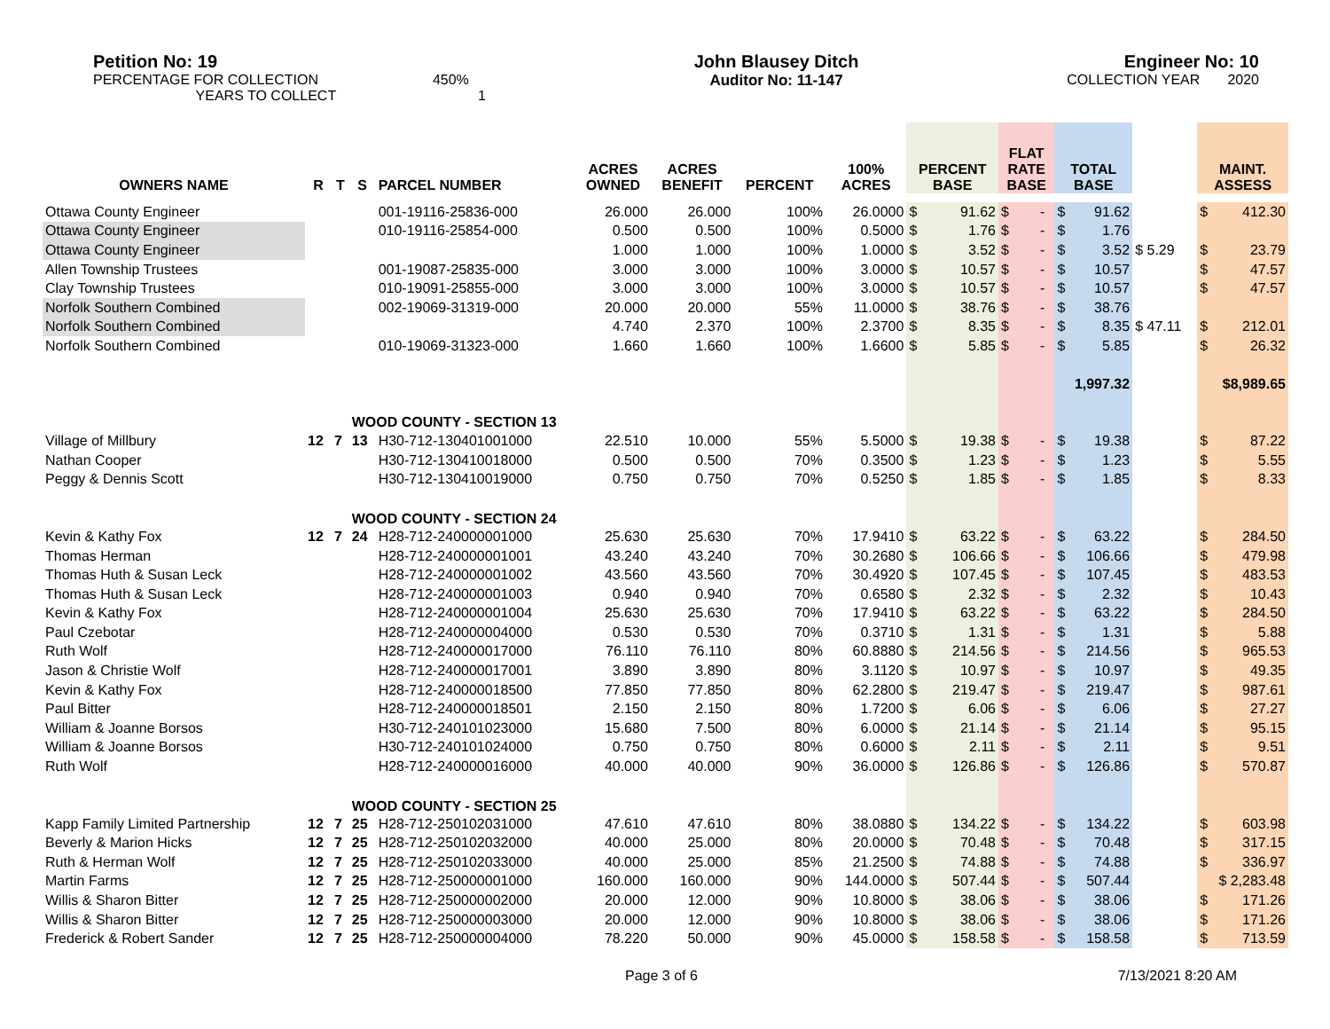Petition No: 19
PERCENTAGE FOR COLLECTION 450%
YEARS TO COLLECT 1
John Blausey Ditch
Auditor No: 11-147
Engineer No: 10
COLLECTION YEAR 2020
| OWNERS NAME | R | T | S | PARCEL NUMBER | ACRES OWNED | ACRES BENEFIT | PERCENT | 100% ACRES | PERCENT BASE | | FLAT RATE BASE | | TOTAL BASE | | | MAINT. ASSESS | |
| --- | --- | --- | --- | --- | --- | --- | --- | --- | --- | --- | --- | --- | --- | --- | --- | --- | --- |
| Ottawa County Engineer | | | | 001-19116-25836-000 | 26.000 | 26.000 | 100% | 26.0000 | $ | 91.62 | $ | - | $ | 91.62 | | $ | 412.30 |
| Ottawa County Engineer | | | | 010-19116-25854-000 | 0.500 | 0.500 | 100% | 0.5000 | $ | 1.76 | $ | - | $ | 1.76 | | | |
| Ottawa County Engineer | | | | | 1.000 | 1.000 | 100% | 1.0000 | $ | 3.52 | $ | - | $ | 3.52 | $ 5.29 | $ | 23.79 |
| Allen Township Trustees | | | | 001-19087-25835-000 | 3.000 | 3.000 | 100% | 3.0000 | $ | 10.57 | $ | - | $ | 10.57 | | $ | 47.57 |
| Clay Township Trustees | | | | 010-19091-25855-000 | 3.000 | 3.000 | 100% | 3.0000 | $ | 10.57 | $ | - | $ | 10.57 | | $ | 47.57 |
| Norfolk Southern Combined | | | | 002-19069-31319-000 | 20.000 | 20.000 | 55% | 11.0000 | $ | 38.76 | $ | - | $ | 38.76 | | | |
| Norfolk Southern Combined | | | | | 4.740 | 2.370 | 100% | 2.3700 | $ | 8.35 | $ | - | $ | 8.35 | $ 47.11 | $ | 212.01 |
| Norfolk Southern Combined | | | | 010-19069-31323-000 | 1.660 | 1.660 | 100% | 1.6600 | $ | 5.85 | $ | - | $ | 5.85 | | $ | 26.32 |
| | | | | | | | | | | | | | 1,997.32 | | | $8,989.65 | |
| | | | WOOD COUNTY - SECTION 13 | | | | | | | | | | | | | | |
| Village of Millbury | 12 | 7 | 13 | H30-712-130401001000 | 22.510 | 10.000 | 55% | 5.5000 | $ | 19.38 | $ | - | $ | 19.38 | | $ | 87.22 |
| Nathan Cooper | | | | H30-712-130410018000 | 0.500 | 0.500 | 70% | 0.3500 | $ | 1.23 | $ | - | $ | 1.23 | | $ | 5.55 |
| Peggy & Dennis Scott | | | | H30-712-130410019000 | 0.750 | 0.750 | 70% | 0.5250 | $ | 1.85 | $ | - | $ | 1.85 | | $ | 8.33 |
| | | | WOOD COUNTY - SECTION 24 | | | | | | | | | | | | | | |
| Kevin & Kathy Fox | 12 | 7 | 24 | H28-712-240000001000 | 25.630 | 25.630 | 70% | 17.9410 | $ | 63.22 | $ | - | $ | 63.22 | | $ | 284.50 |
| Thomas Herman | | | | H28-712-240000001001 | 43.240 | 43.240 | 70% | 30.2680 | $ | 106.66 | $ | - | $ | 106.66 | | $ | 479.98 |
| Thomas Huth & Susan Leck | | | | H28-712-240000001002 | 43.560 | 43.560 | 70% | 30.4920 | $ | 107.45 | $ | - | $ | 107.45 | | $ | 483.53 |
| Thomas Huth & Susan Leck | | | | H28-712-240000001003 | 0.940 | 0.940 | 70% | 0.6580 | $ | 2.32 | $ | - | $ | 2.32 | | $ | 10.43 |
| Kevin & Kathy Fox | | | | H28-712-240000001004 | 25.630 | 25.630 | 70% | 17.9410 | $ | 63.22 | $ | - | $ | 63.22 | | $ | 284.50 |
| Paul Czebotar | | | | H28-712-240000004000 | 0.530 | 0.530 | 70% | 0.3710 | $ | 1.31 | $ | - | $ | 1.31 | | $ | 5.88 |
| Ruth Wolf | | | | H28-712-240000017000 | 76.110 | 76.110 | 80% | 60.8880 | $ | 214.56 | $ | - | $ | 214.56 | | $ | 965.53 |
| Jason & Christie Wolf | | | | H28-712-240000017001 | 3.890 | 3.890 | 80% | 3.1120 | $ | 10.97 | $ | - | $ | 10.97 | | $ | 49.35 |
| Kevin & Kathy Fox | | | | H28-712-240000018500 | 77.850 | 77.850 | 80% | 62.2800 | $ | 219.47 | $ | - | $ | 219.47 | | $ | 987.61 |
| Paul Bitter | | | | H28-712-240000018501 | 2.150 | 2.150 | 80% | 1.7200 | $ | 6.06 | $ | - | $ | 6.06 | | $ | 27.27 |
| William & Joanne Borsos | | | | H30-712-240101023000 | 15.680 | 7.500 | 80% | 6.0000 | $ | 21.14 | $ | - | $ | 21.14 | | $ | 95.15 |
| William & Joanne Borsos | | | | H30-712-240101024000 | 0.750 | 0.750 | 80% | 0.6000 | $ | 2.11 | $ | - | $ | 2.11 | | $ | 9.51 |
| Ruth Wolf | | | | H28-712-240000016000 | 40.000 | 40.000 | 90% | 36.0000 | $ | 126.86 | $ | - | $ | 126.86 | | $ | 570.87 |
| | | | WOOD COUNTY - SECTION 25 | | | | | | | | | | | | | | |
| Kapp Family Limited Partnership | 12 | 7 | 25 | H28-712-250102031000 | 47.610 | 47.610 | 80% | 38.0880 | $ | 134.22 | $ | - | $ | 134.22 | | $ | 603.98 |
| Beverly & Marion Hicks | 12 | 7 | 25 | H28-712-250102032000 | 40.000 | 25.000 | 80% | 20.0000 | $ | 70.48 | $ | - | $ | 70.48 | | $ | 317.15 |
| Ruth & Herman Wolf | 12 | 7 | 25 | H28-712-250102033000 | 40.000 | 25.000 | 85% | 21.2500 | $ | 74.88 | $ | - | $ | 74.88 | | $ | 336.97 |
| Martin Farms | 12 | 7 | 25 | H28-712-250000001000 | 160.000 | 160.000 | 90% | 144.0000 | $ | 507.44 | $ | - | $ | 507.44 | | $ 2,283.48 | |
| Willis & Sharon Bitter | 12 | 7 | 25 | H28-712-250000002000 | 20.000 | 12.000 | 90% | 10.8000 | $ | 38.06 | $ | - | $ | 38.06 | | $ | 171.26 |
| Willis & Sharon Bitter | 12 | 7 | 25 | H28-712-250000003000 | 20.000 | 12.000 | 90% | 10.8000 | $ | 38.06 | $ | - | $ | 38.06 | | $ | 171.26 |
| Frederick & Robert Sander | 12 | 7 | 25 | H28-712-250000004000 | 78.220 | 50.000 | 90% | 45.0000 | $ | 158.58 | $ | - | $ | 158.58 | | $ | 713.59 |
Page 3 of 6 7/13/2021 8:20 AM